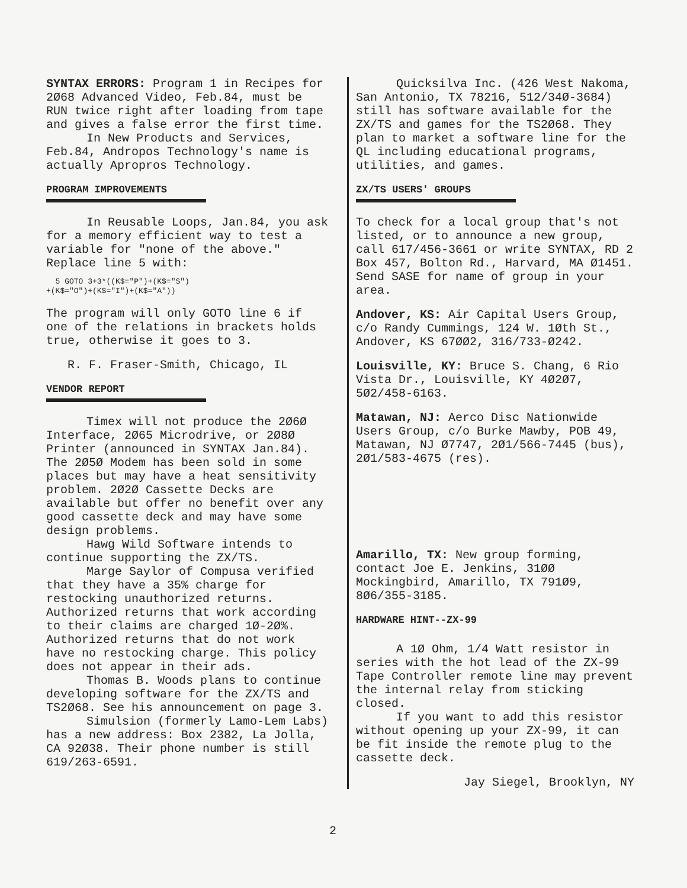SYNTAX ERRORS: Program 1 in Recipes for 2Ø68 Advanced Video, Feb.84, must be RUN twice right after loading from tape and gives a false error the first time.
In New Products and Services, Feb.84, Andropos Technology's name is actually Apropros Technology.
PROGRAM IMPROVEMENTS
In Reusable Loops, Jan.84, you ask for a memory efficient way to test a variable for "none of the above." Replace line 5 with:
5 GOTO 3+3*((K$="P")+(K$="S")
+(K$="O")+(K$="I")+(K$="A"))
The program will only GOTO line 6 if one of the relations in brackets holds true, otherwise it goes to 3.
R. F. Fraser-Smith, Chicago, IL
VENDOR REPORT
Timex will not produce the 2Ø6Ø Interface, 2Ø65 Microdrive, or 2Ø8Ø Printer (announced in SYNTAX Jan.84). The 2Ø5Ø Modem has been sold in some places but may have a heat sensitivity problem. 2Ø2Ø Cassette Decks are available but offer no benefit over any good cassette deck and may have some design problems.
Hawg Wild Software intends to continue supporting the ZX/TS.
Marge Saylor of Compusa verified that they have a 35% charge for restocking unauthorized returns. Authorized returns that work according to their claims are charged 1Ø-2Ø%. Authorized returns that do not work have no restocking charge. This policy does not appear in their ads.
Thomas B. Woods plans to continue developing software for the ZX/TS and TS2Ø68. See his announcement on page 3.
Simulsion (formerly Lamo-Lem Labs) has a new address: Box 2382, La Jolla, CA 92Ø38. Their phone number is still 619/263-6591.
Quicksilva Inc. (426 West Nakoma, San Antonio, TX 78216, 512/34Ø-3684) still has software available for the ZX/TS and games for the TS2Ø68. They plan to market a software line for the QL including educational programs, utilities, and games.
ZX/TS USERS' GROUPS
To check for a local group that's not listed, or to announce a new group, call 617/456-3661 or write SYNTAX, RD 2 Box 457, Bolton Rd., Harvard, MA Ø1451. Send SASE for name of group in your area.
Andover, KS: Air Capital Users Group, c/o Randy Cummings, 124 W. 1Øth St., Andover, KS 67ØØ2, 316/733-Ø242.
Louisville, KY: Bruce S. Chang, 6 Rio Vista Dr., Louisville, KY 4Ø2Ø7, 5Ø2/458-6163.
Matawan, NJ: Aerco Disc Nationwide Users Group, c/o Burke Mawby, POB 49, Matawan, NJ Ø7747, 2Ø1/566-7445 (bus), 2Ø1/583-4675 (res).
Amarillo, TX: New group forming, contact Joe E. Jenkins, 31ØØ Mockingbird, Amarillo, TX 791Ø9, 8Ø6/355-3185.
HARDWARE HINT--ZX-99
A 1Ø Ohm, 1/4 Watt resistor in series with the hot lead of the ZX-99 Tape Controller remote line may prevent the internal relay from sticking closed.
If you want to add this resistor without opening up your ZX-99, it can be fit inside the remote plug to the cassette deck.
Jay Siegel, Brooklyn, NY
2